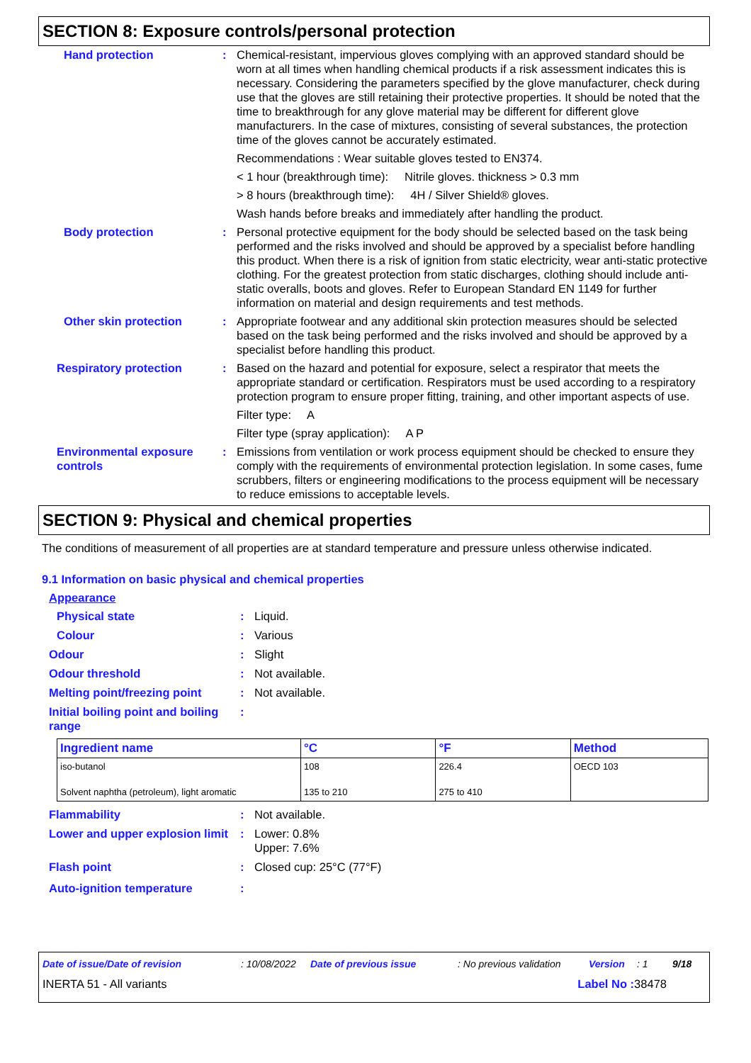SECTION 8: Exposure controls/personal protection
Hand protection : Chemical-resistant, impervious gloves complying with an approved standard should be worn at all times when handling chemical products if a risk assessment indicates this is necessary. Considering the parameters specified by the glove manufacturer, check during use that the gloves are still retaining their protective properties. It should be noted that the time to breakthrough for any glove material may be different for different glove manufacturers. In the case of mixtures, consisting of several substances, the protection time of the gloves cannot be accurately estimated.
Recommendations : Wear suitable gloves tested to EN374.
< 1 hour (breakthrough time): Nitrile gloves. thickness > 0.3 mm
> 8 hours (breakthrough time): 4H / Silver Shield® gloves.
Wash hands before breaks and immediately after handling the product.
Body protection : Personal protective equipment for the body should be selected based on the task being performed and the risks involved and should be approved by a specialist before handling this product. When there is a risk of ignition from static electricity, wear anti-static protective clothing. For the greatest protection from static discharges, clothing should include anti-static overalls, boots and gloves. Refer to European Standard EN 1149 for further information on material and design requirements and test methods.
Other skin protection : Appropriate footwear and any additional skin protection measures should be selected based on the task being performed and the risks involved and should be approved by a specialist before handling this product.
Respiratory protection : Based on the hazard and potential for exposure, select a respirator that meets the appropriate standard or certification. Respirators must be used according to a respiratory protection program to ensure proper fitting, training, and other important aspects of use.
Filter type: A
Filter type (spray application): A P
Environmental exposure controls
: Emissions from ventilation or work process equipment should be checked to ensure they comply with the requirements of environmental protection legislation. In some cases, fume scrubbers, filters or engineering modifications to the process equipment will be necessary to reduce emissions to acceptable levels.
SECTION 9: Physical and chemical properties
The conditions of measurement of all properties are at standard temperature and pressure unless otherwise indicated.
9.1 Information on basic physical and chemical properties
Appearance
Physical state : Liquid.
Colour : Various
Odour : Slight
Odour threshold : Not available.
Melting point/freezing point : Not available.
Initial boiling point and boiling range
:
| Ingredient name | °C | °F | Method |
| --- | --- | --- | --- |
| iso-butanol | 108 | 226.4 | OECD 103 |
| Solvent naphtha (petroleum), light aromatic | 135 to 210 | 275 to 410 | |
Flammability : Not available.
Lower and upper explosion limit
: Lower: 0.8%
Upper: 7.6%
Flash point : Closed cup: 25°C (77°F)
Auto-ignition temperature :
Date of issue/Date of revision: 10/08/2022 Date of previous issue: No previous validation Version: 1 9/18
INERTA 51 - All variants Label No : 38478